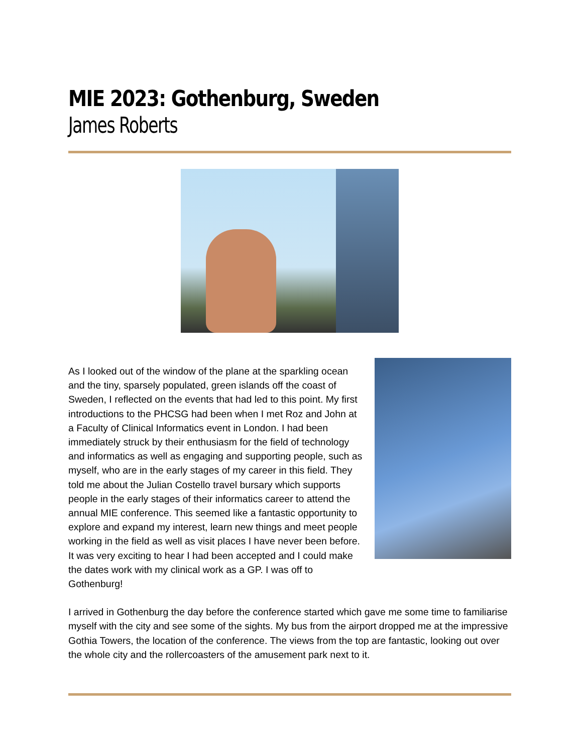MIE 2023: Gothenburg, Sweden
James Roberts
As I looked out of the window of the plane at the sparkling ocean and the tiny, sparsely populated, green islands off the coast of Sweden, I reflected on the events that had led to this point. My first introductions to the PHCSG had been when I met Roz and John at a Faculty of Clinical Informatics event in London. I had been immediately struck by their enthusiasm for the field of technology and informatics as well as engaging and supporting people, such as myself, who are in the early stages of my career in this field. They told me about the Julian Costello travel bursary which supports people in the early stages of their informatics career to attend the annual MIE conference. This seemed like a fantastic opportunity to explore and expand my interest, learn new things and meet people working in the field as well as visit places I have never been before. It was very exciting to hear I had been accepted and I could make the dates work with my clinical work as a GP. I was off to Gothenburg!
I arrived in Gothenburg the day before the conference started which gave me some time to familiarise myself with the city and see some of the sights. My bus from the airport dropped me at the impressive Gothia Towers, the location of the conference. The views from the top are fantastic, looking out over the whole city and the rollercoasters of the amusement park next to it.